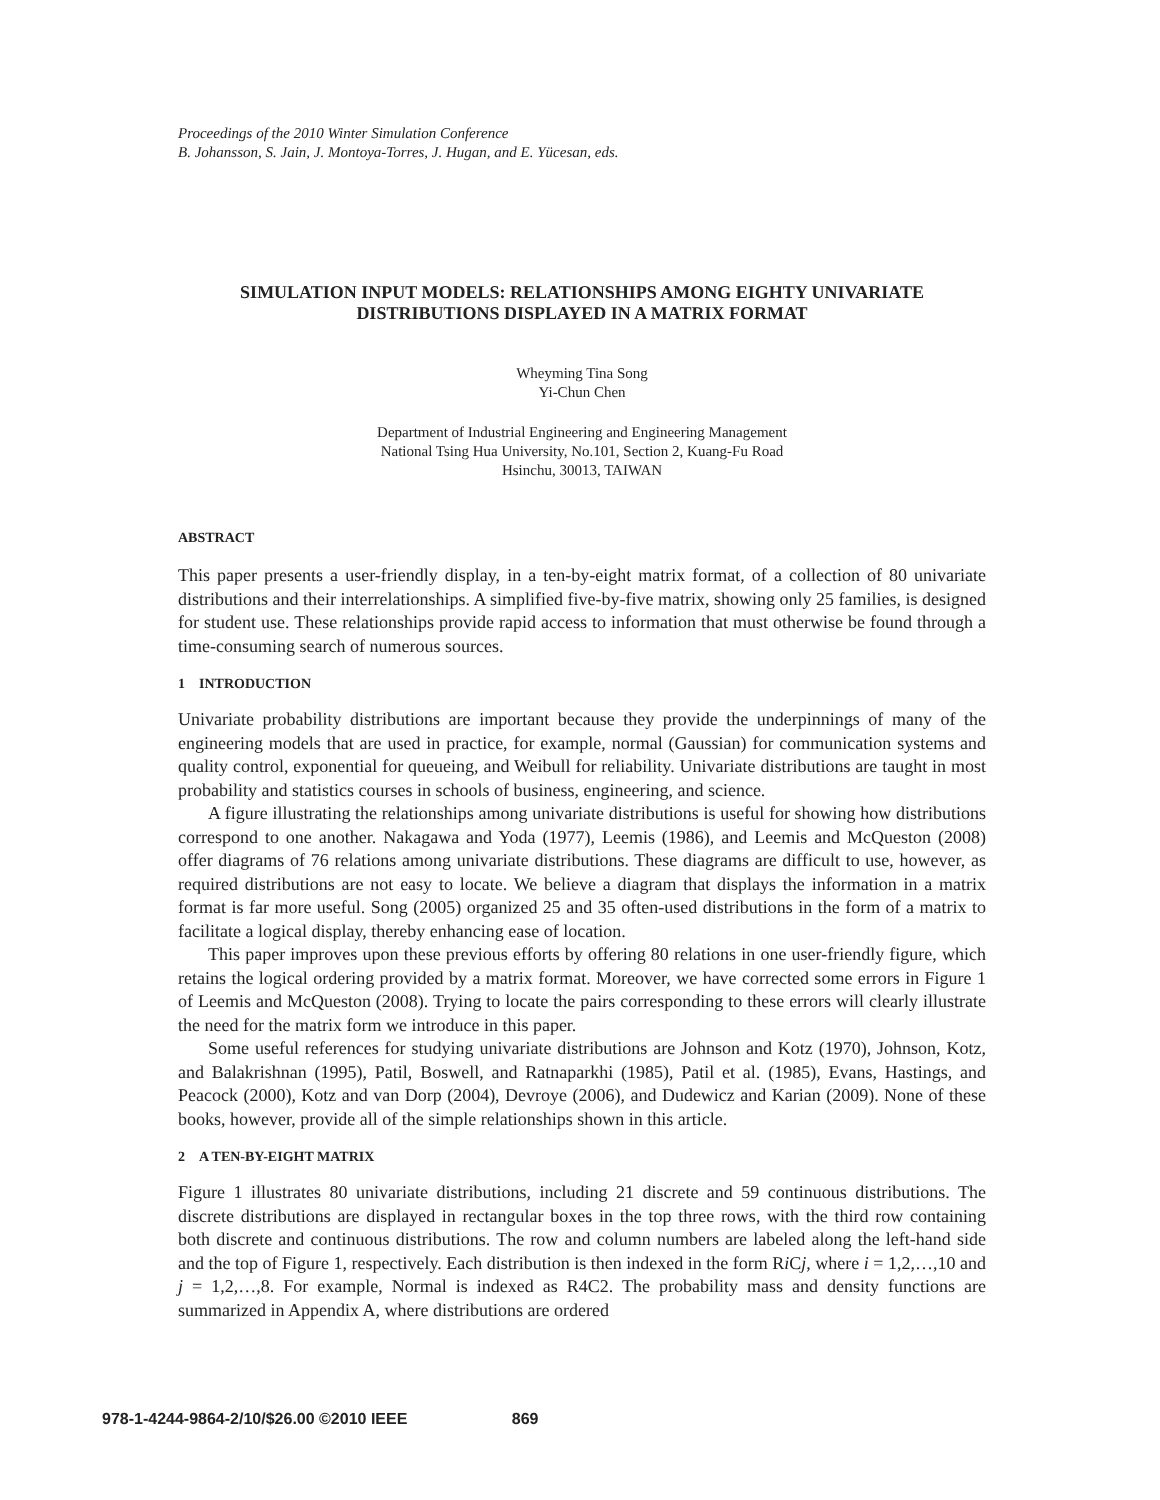Proceedings of the 2010 Winter Simulation Conference
B. Johansson, S. Jain, J. Montoya-Torres, J. Hugan, and E. Yücesan, eds.
SIMULATION INPUT MODELS: RELATIONSHIPS AMONG EIGHTY UNIVARIATE DISTRIBUTIONS DISPLAYED IN A MATRIX FORMAT
Wheyming Tina Song
Yi-Chun Chen
Department of Industrial Engineering and Engineering Management
National Tsing Hua University, No.101, Section 2, Kuang-Fu Road
Hsinchu, 30013, TAIWAN
ABSTRACT
This paper presents a user-friendly display, in a ten-by-eight matrix format, of a collection of 80 univariate distributions and their interrelationships. A simplified five-by-five matrix, showing only 25 families, is designed for student use. These relationships provide rapid access to information that must otherwise be found through a time-consuming search of numerous sources.
1 INTRODUCTION
Univariate probability distributions are important because they provide the underpinnings of many of the engineering models that are used in practice, for example, normal (Gaussian) for communication systems and quality control, exponential for queueing, and Weibull for reliability. Univariate distributions are taught in most probability and statistics courses in schools of business, engineering, and science.
A figure illustrating the relationships among univariate distributions is useful for showing how distributions correspond to one another. Nakagawa and Yoda (1977), Leemis (1986), and Leemis and McQueston (2008) offer diagrams of 76 relations among univariate distributions. These diagrams are difficult to use, however, as required distributions are not easy to locate. We believe a diagram that displays the information in a matrix format is far more useful. Song (2005) organized 25 and 35 often-used distributions in the form of a matrix to facilitate a logical display, thereby enhancing ease of location.
This paper improves upon these previous efforts by offering 80 relations in one user-friendly figure, which retains the logical ordering provided by a matrix format. Moreover, we have corrected some errors in Figure 1 of Leemis and McQueston (2008). Trying to locate the pairs corresponding to these errors will clearly illustrate the need for the matrix form we introduce in this paper.
Some useful references for studying univariate distributions are Johnson and Kotz (1970), Johnson, Kotz, and Balakrishnan (1995), Patil, Boswell, and Ratnaparkhi (1985), Patil et al. (1985), Evans, Hastings, and Peacock (2000), Kotz and van Dorp (2004), Devroye (2006), and Dudewicz and Karian (2009). None of these books, however, provide all of the simple relationships shown in this article.
2 A TEN-BY-EIGHT MATRIX
Figure 1 illustrates 80 univariate distributions, including 21 discrete and 59 continuous distributions. The discrete distributions are displayed in rectangular boxes in the top three rows, with the third row containing both discrete and continuous distributions. The row and column numbers are labeled along the left-hand side and the top of Figure 1, respectively. Each distribution is then indexed in the form Ri Cj, where i = 1,2,…,10 and j = 1,2,…,8. For example, Normal is indexed as R4C2. The probability mass and density functions are summarized in Appendix A, where distributions are ordered
978-1-4244-9864-2/10/$26.00 ©2010 IEEE 869